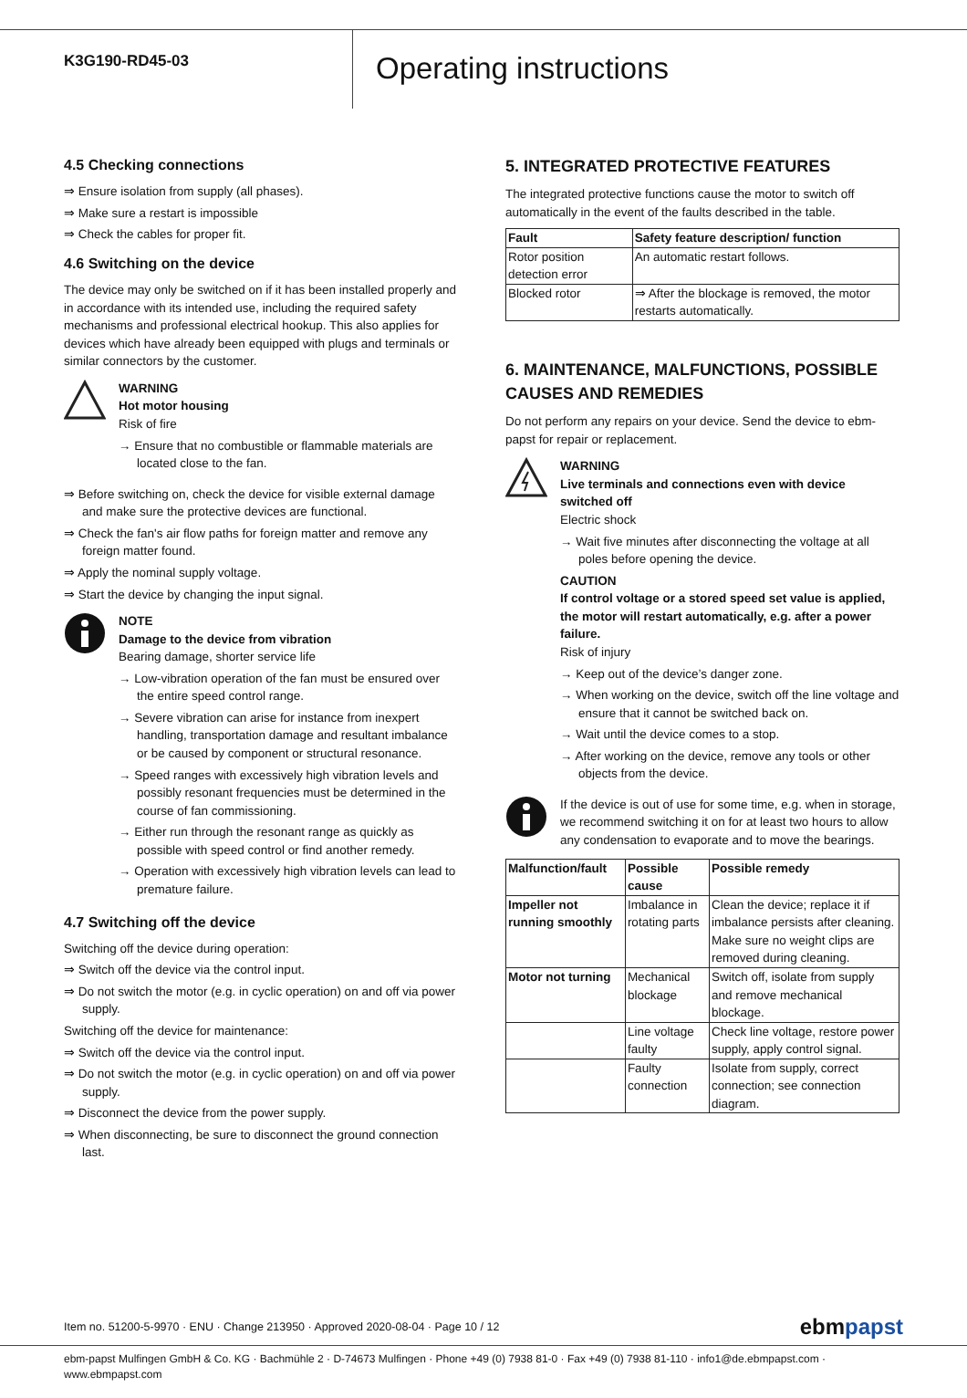K3G190-RD45-03
Operating instructions
4.5 Checking connections
⇒ Ensure isolation from supply (all phases).
⇒ Make sure a restart is impossible
⇒ Check the cables for proper fit.
4.6 Switching on the device
The device may only be switched on if it has been installed properly and in accordance with its intended use, including the required safety mechanisms and professional electrical hookup. This also applies for devices which have already been equipped with plugs and terminals or similar connectors by the customer.
WARNING
Hot motor housing
Risk of fire
→ Ensure that no combustible or flammable materials are located close to the fan.
⇒ Before switching on, check the device for visible external damage and make sure the protective devices are functional.
⇒ Check the fan's air flow paths for foreign matter and remove any foreign matter found.
⇒ Apply the nominal supply voltage.
⇒ Start the device by changing the input signal.
NOTE
Damage to the device from vibration
Bearing damage, shorter service life
→ Low-vibration operation of the fan must be ensured over the entire speed control range.
→ Severe vibration can arise for instance from inexpert handling, transportation damage and resultant imbalance or be caused by component or structural resonance.
→ Speed ranges with excessively high vibration levels and possibly resonant frequencies must be determined in the course of fan commissioning.
→ Either run through the resonant range as quickly as possible with speed control or find another remedy.
→ Operation with excessively high vibration levels can lead to premature failure.
4.7 Switching off the device
Switching off the device during operation:
⇒ Switch off the device via the control input.
⇒ Do not switch the motor (e.g. in cyclic operation) on and off via power supply.
Switching off the device for maintenance:
⇒ Switch off the device via the control input.
⇒ Do not switch the motor (e.g. in cyclic operation) on and off via power supply.
⇒ Disconnect the device from the power supply.
⇒ When disconnecting, be sure to disconnect the ground connection last.
5. INTEGRATED PROTECTIVE FEATURES
The integrated protective functions cause the motor to switch off automatically in the event of the faults described in the table.
| Fault | Safety feature description/ function |
| --- | --- |
| Rotor position detection error | An automatic restart follows. |
| Blocked rotor | ⇒ After the blockage is removed, the motor restarts automatically. |
6. MAINTENANCE, MALFUNCTIONS, POSSIBLE CAUSES AND REMEDIES
Do not perform any repairs on your device. Send the device to ebm-papst for repair or replacement.
WARNING
Live terminals and connections even with device switched off
Electric shock
→ Wait five minutes after disconnecting the voltage at all poles before opening the device.
CAUTION
If control voltage or a stored speed set value is applied, the motor will restart automatically, e.g. after a power failure.
Risk of injury
→ Keep out of the device’s danger zone.
→ When working on the device, switch off the line voltage and ensure that it cannot be switched back on.
→ Wait until the device comes to a stop.
→ After working on the device, remove any tools or other objects from the device.
If the device is out of use for some time, e.g. when in storage, we recommend switching it on for at least two hours to allow any condensation to evaporate and to move the bearings.
| Malfunction/fault | Possible cause | Possible remedy |
| --- | --- | --- |
| Impeller not running smoothly | Imbalance in rotating parts | Clean the device; replace it if imbalance persists after cleaning. Make sure no weight clips are removed during cleaning. |
| Motor not turning | Mechanical blockage | Switch off, isolate from supply and remove mechanical blockage. |
| | Line voltage faulty | Check line voltage, restore power supply, apply control signal. |
| | Faulty connection | Isolate from supply, correct connection; see connection diagram. |
Item no. 51200-5-9970 · ENU · Change 213950 · Approved 2020-08-04 · Page 10 / 12 ebmpapst
ebm-papst Mulfingen GmbH & Co. KG · Bachmühle 2 · D-74673 Mulfingen · Phone +49 (0) 7938 81-0 · Fax +49 (0) 7938 81-110 · info1@de.ebmpapst.com · www.ebmpapst.com